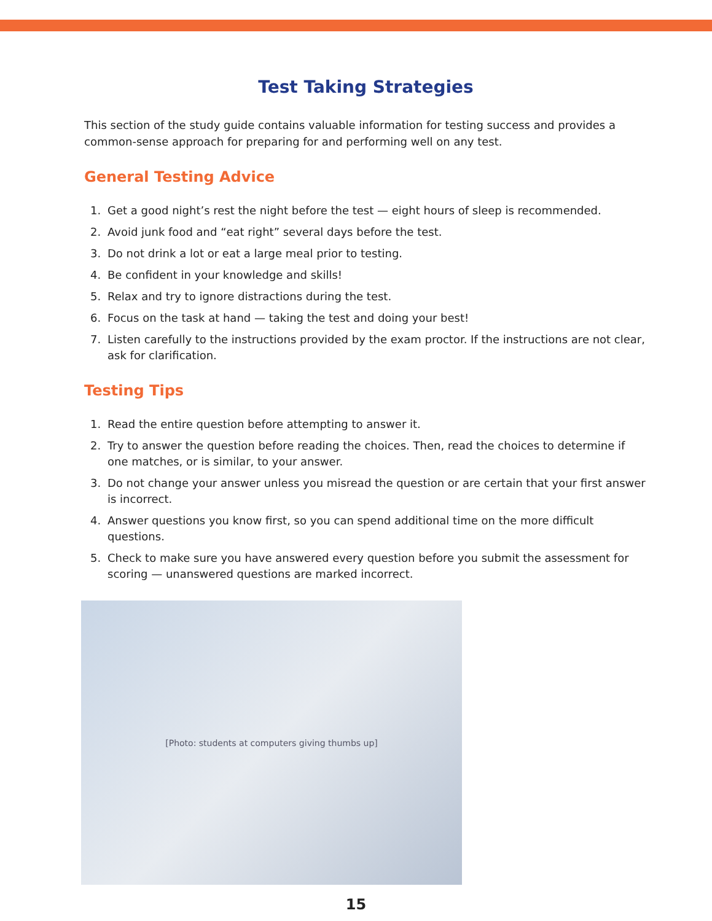Test Taking Strategies
This section of the study guide contains valuable information for testing success and provides a common-sense approach for preparing for and performing well on any test.
General Testing Advice
1. Get a good night’s rest the night before the test — eight hours of sleep is recommended.
2. Avoid junk food and “eat right” several days before the test.
3. Do not drink a lot or eat a large meal prior to testing.
4. Be confident in your knowledge and skills!
5. Relax and try to ignore distractions during the test.
6. Focus on the task at hand — taking the test and doing your best!
7. Listen carefully to the instructions provided by the exam proctor. If the instructions are not clear, ask for clarification.
Testing Tips
1. Read the entire question before attempting to answer it.
2. Try to answer the question before reading the choices. Then, read the choices to determine if one matches, or is similar, to your answer.
3. Do not change your answer unless you misread the question or are certain that your first answer is incorrect.
4. Answer questions you know first, so you can spend additional time on the more difficult questions.
5. Check to make sure you have answered every question before you submit the assessment for scoring — unanswered questions are marked incorrect.
[Photo: students at computers giving thumbs up]
15